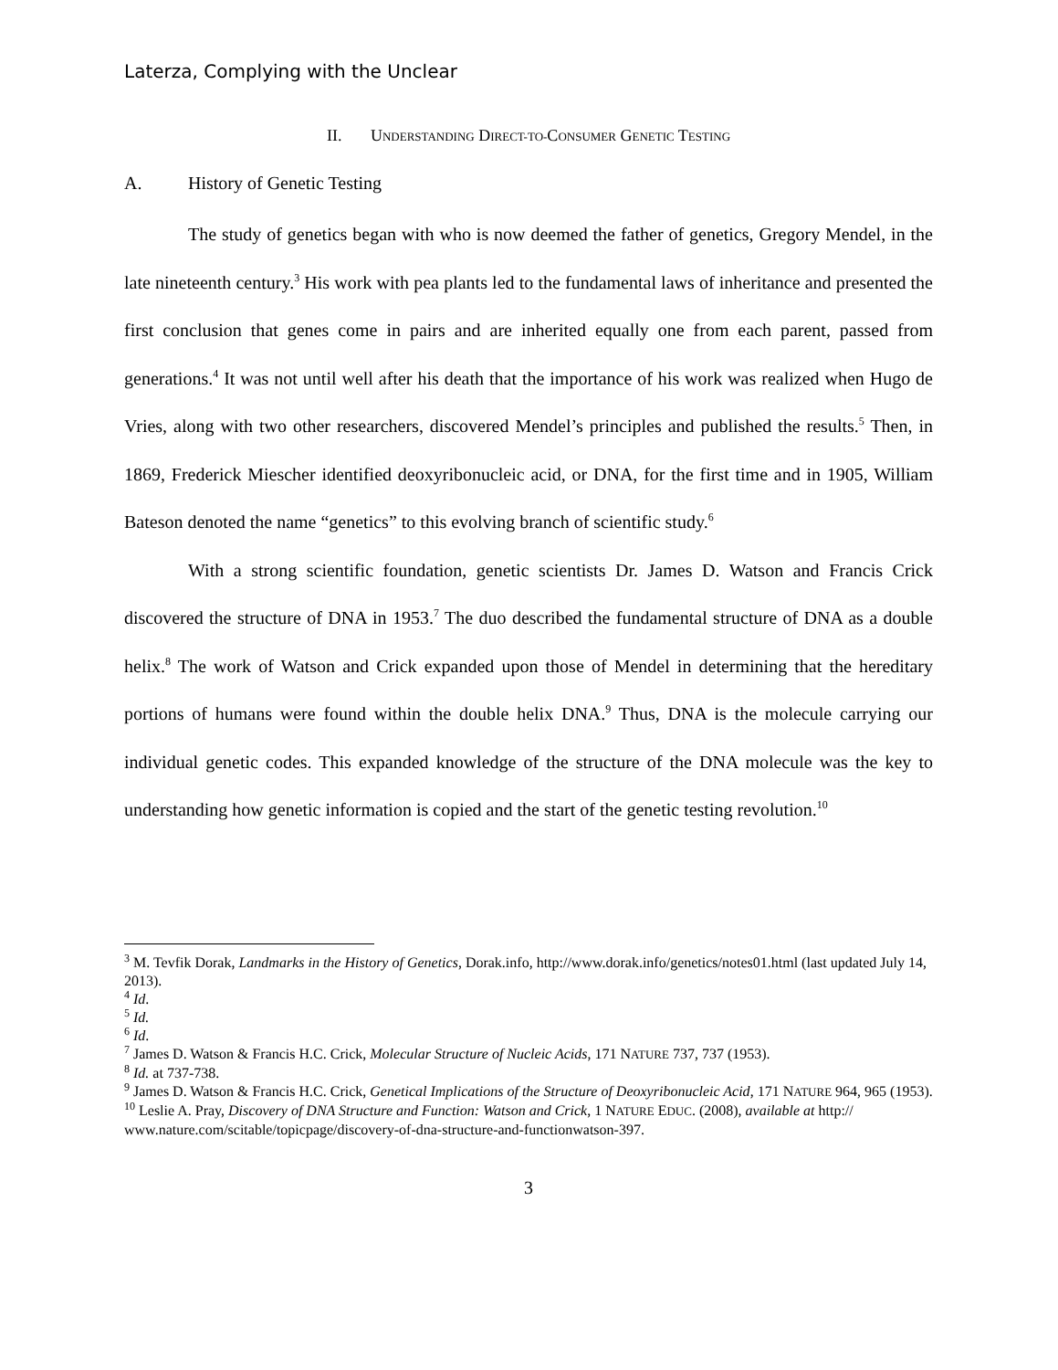Laterza, Complying with the Unclear
II. UNDERSTANDING DIRECT-TO-CONSUMER GENETIC TESTING
A. History of Genetic Testing
The study of genetics began with who is now deemed the father of genetics, Gregory Mendel, in the late nineteenth century.<sup>3</sup> His work with pea plants led to the fundamental laws of inheritance and presented the first conclusion that genes come in pairs and are inherited equally one from each parent, passed from generations.<sup>4</sup> It was not until well after his death that the importance of his work was realized when Hugo de Vries, along with two other researchers, discovered Mendel’s principles and published the results.<sup>5</sup> Then, in 1869, Frederick Miescher identified deoxyribonucleic acid, or DNA, for the first time and in 1905, William Bateson denoted the name “genetics” to this evolving branch of scientific study.<sup>6</sup>
With a strong scientific foundation, genetic scientists Dr. James D. Watson and Francis Crick discovered the structure of DNA in 1953.<sup>7</sup> The duo described the fundamental structure of DNA as a double helix.<sup>8</sup> The work of Watson and Crick expanded upon those of Mendel in determining that the hereditary portions of humans were found within the double helix DNA.<sup>9</sup> Thus, DNA is the molecule carrying our individual genetic codes. This expanded knowledge of the structure of the DNA molecule was the key to understanding how genetic information is copied and the start of the genetic testing revolution.<sup>10</sup>
<sup>3</sup> M. Tevfik Dorak, Landmarks in the History of Genetics, Dorak.info, http://www.dorak.info/genetics/notes01.html (last updated July 14, 2013).
<sup>4</sup> Id.
<sup>5</sup> Id.
<sup>6</sup> Id.
<sup>7</sup> James D. Watson & Francis H.C. Crick, Molecular Structure of Nucleic Acids, 171 NATURE 737, 737 (1953).
<sup>8</sup> Id. at 737-738.
<sup>9</sup> James D. Watson & Francis H.C. Crick, Genetical Implications of the Structure of Deoxyribonucleic Acid, 171 NATURE 964, 965 (1953).
<sup>10</sup> Leslie A. Pray, Discovery of DNA Structure and Function: Watson and Crick, 1 NATURE EDUC. (2008), available at http:// www.nature.com/scitable/topicpage/discovery-of-dna-structure-and-functionwatson-397.
3